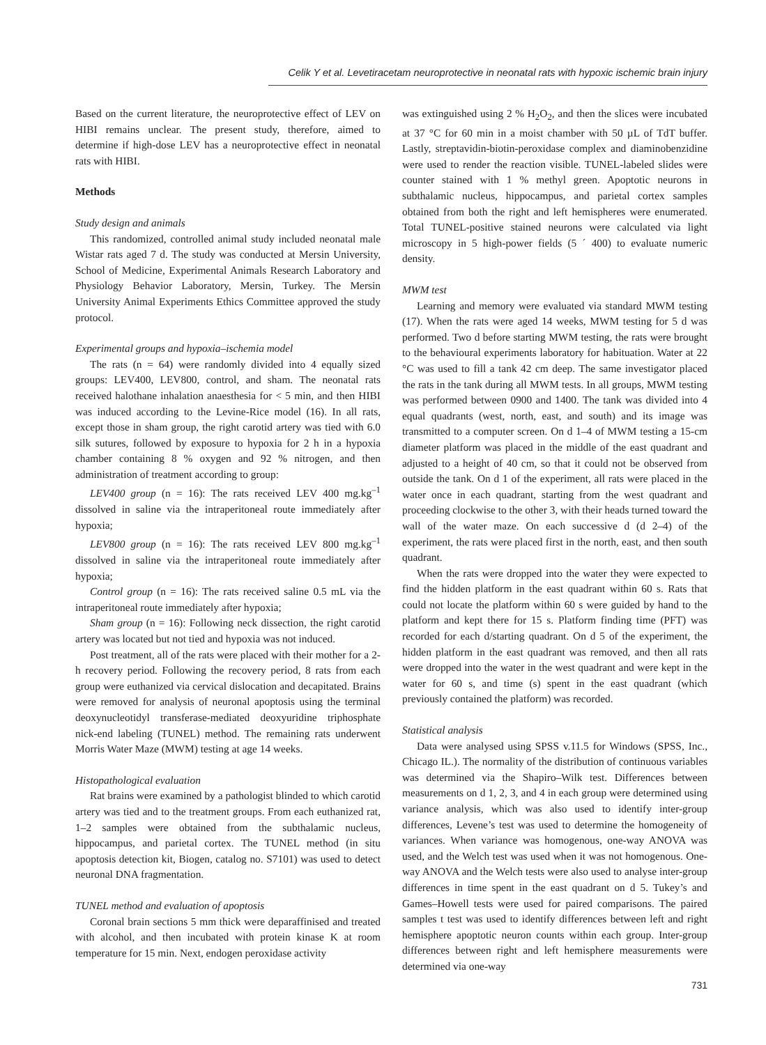Celik Y et al. Levetiracetam neuroprotective in neonatal rats with hypoxic ischemic brain injury
Based on the current literature, the neuroprotective effect of LEV on HIBI remains unclear. The present study, therefore, aimed to determine if high-dose LEV has a neuroprotective effect in neonatal rats with HIBI.
Methods
Study design and animals
This randomized, controlled animal study included neonatal male Wistar rats aged 7 d. The study was conducted at Mersin University, School of Medicine, Experimental Animals Research Laboratory and Physiology Behavior Laboratory, Mersin, Turkey. The Mersin University Animal Experiments Ethics Committee approved the study protocol.
Experimental groups and hypoxia–ischemia model
The rats (n = 64) were randomly divided into 4 equally sized groups: LEV400, LEV800, control, and sham. The neonatal rats received halothane inhalation anaesthesia for < 5 min, and then HIBI was induced according to the Levine-Rice model (16). In all rats, except those in sham group, the right carotid artery was tied with 6.0 silk sutures, followed by exposure to hypoxia for 2 h in a hypoxia chamber containing 8 % oxygen and 92 % nitrogen, and then administration of treatment according to group:
LEV400 group (n = 16): The rats received LEV 400 mg.kg<sup>–1</sup> dissolved in saline via the intraperitoneal route immediately after hypoxia;
LEV800 group (n = 16): The rats received LEV 800 mg.kg<sup>–1</sup> dissolved in saline via the intraperitoneal route immediately after hypoxia;
Control group (n = 16): The rats received saline 0.5 mL via the intraperitoneal route immediately after hypoxia;
Sham group (n = 16): Following neck dissection, the right carotid artery was located but not tied and hypoxia was not induced.
Post treatment, all of the rats were placed with their mother for a 2-h recovery period. Following the recovery period, 8 rats from each group were euthanized via cervical dislocation and decapitated. Brains were removed for analysis of neuronal apoptosis using the terminal deoxynucleotidyl transferase-mediated deoxyuridine triphosphate nick-end labeling (TUNEL) method. The remaining rats underwent Morris Water Maze (MWM) testing at age 14 weeks.
Histopathological evaluation
Rat brains were examined by a pathologist blinded to which carotid artery was tied and to the treatment groups. From each euthanized rat, 1–2 samples were obtained from the subthalamic nucleus, hippocampus, and parietal cortex. The TUNEL method (in situ apoptosis detection kit, Biogen, catalog no. S7101) was used to detect neuronal DNA fragmentation.
TUNEL method and evaluation of apoptosis
Coronal brain sections 5 mm thick were deparaffinised and treated with alcohol, and then incubated with protein kinase K at room temperature for 15 min. Next, endogen peroxidase activity
was extinguished using 2 % H<sub>2</sub>O<sub>2</sub>, and then the slices were incubated at 37 °C for 60 min in a moist chamber with 50 µL of TdT buffer. Lastly, streptavidin-biotin-peroxidase complex and diaminobenzidine were used to render the reaction visible. TUNEL-labeled slides were counter stained with 1 % methyl green. Apoptotic neurons in subthalamic nucleus, hippocampus, and parietal cortex samples obtained from both the right and left hemispheres were enumerated. Total TUNEL-positive stained neurons were calculated via light microscopy in 5 high-power fields (5 ´ 400) to evaluate numeric density.
MWM test
Learning and memory were evaluated via standard MWM testing (17). When the rats were aged 14 weeks, MWM testing for 5 d was performed. Two d before starting MWM testing, the rats were brought to the behavioural experiments laboratory for habituation. Water at 22 °C was used to fill a tank 42 cm deep. The same investigator placed the rats in the tank during all MWM tests. In all groups, MWM testing was performed between 0900 and 1400. The tank was divided into 4 equal quadrants (west, north, east, and south) and its image was transmitted to a computer screen. On d 1–4 of MWM testing a 15-cm diameter platform was placed in the middle of the east quadrant and adjusted to a height of 40 cm, so that it could not be observed from outside the tank. On d 1 of the experiment, all rats were placed in the water once in each quadrant, starting from the west quadrant and proceeding clockwise to the other 3, with their heads turned toward the wall of the water maze. On each successive d (d 2–4) of the experiment, the rats were placed first in the north, east, and then south quadrant.
When the rats were dropped into the water they were expected to find the hidden platform in the east quadrant within 60 s. Rats that could not locate the platform within 60 s were guided by hand to the platform and kept there for 15 s. Platform finding time (PFT) was recorded for each d/starting quadrant. On d 5 of the experiment, the hidden platform in the east quadrant was removed, and then all rats were dropped into the water in the west quadrant and were kept in the water for 60 s, and time (s) spent in the east quadrant (which previously contained the platform) was recorded.
Statistical analysis
Data were analysed using SPSS v.11.5 for Windows (SPSS, Inc., Chicago IL.). The normality of the distribution of continuous variables was determined via the Shapiro–Wilk test. Differences between measurements on d 1, 2, 3, and 4 in each group were determined using variance analysis, which was also used to identify inter-group differences, Levene’s test was used to determine the homogeneity of variances. When variance was homogenous, one-way ANOVA was used, and the Welch test was used when it was not homogenous. One-way ANOVA and the Welch tests were also used to analyse inter-group differences in time spent in the east quadrant on d 5. Tukey’s and Games–Howell tests were used for paired comparisons. The paired samples t test was used to identify differences between left and right hemisphere apoptotic neuron counts within each group. Inter-group differences between right and left hemisphere measurements were determined via one-way
731